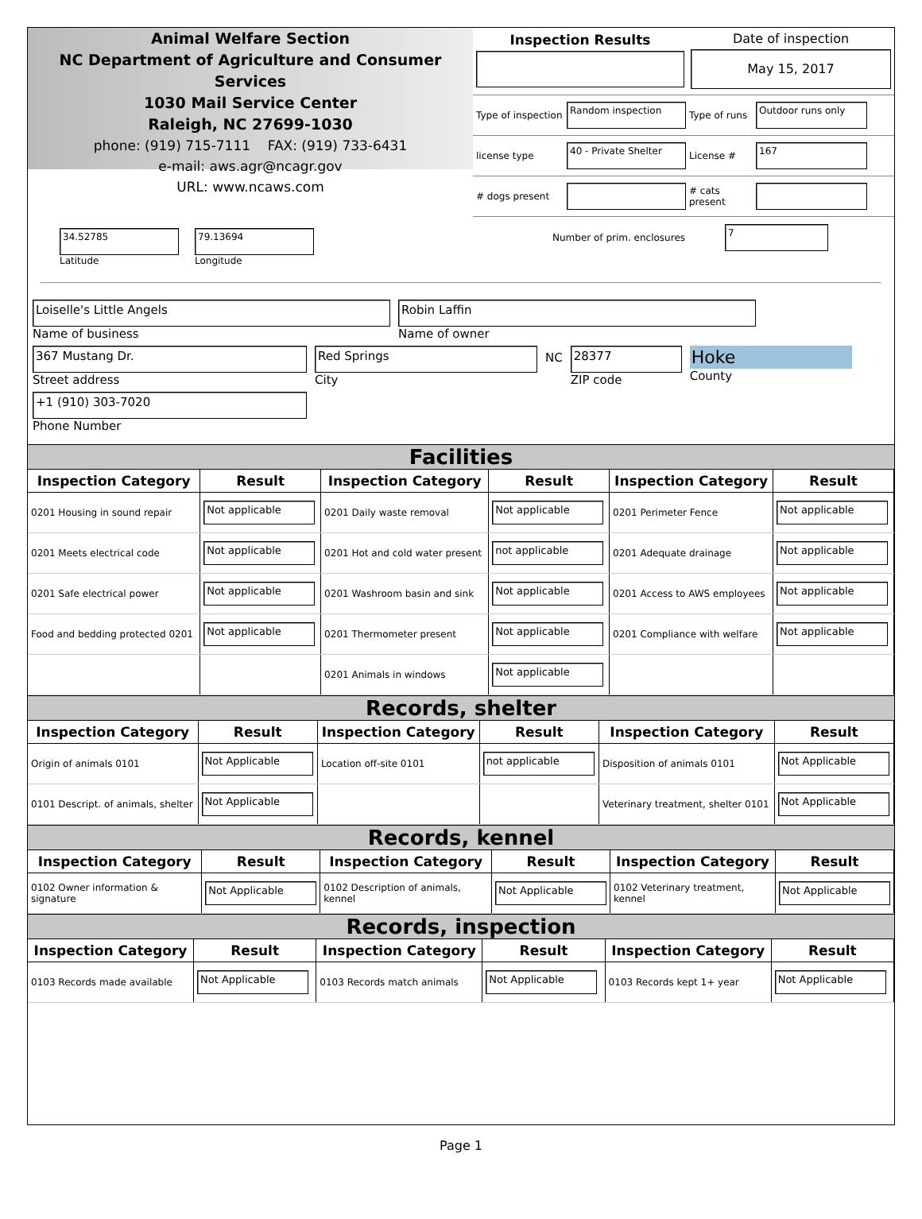Animal Welfare Section
NC Department of Agriculture and Consumer Services
1030 Mail Service Center
Raleigh, NC 27699-1030
phone: (919) 715-7111 FAX: (919) 733-6431
e-mail: aws.agr@ncagr.gov
URL: www.ncaws.com
Inspection Results
Date of inspection
May 15, 2017
Type of inspection
Random inspection
Type of runs
Outdoor runs only
license type
40 - Private Shelter
License #
167
# dogs present
# cats present
34.52785
Latitude
79.13694
Longitude
Number of prim. enclosures
7
Loiselle's Little Angels
Name of business
Robin Laffin
Name of owner
367 Mustang Dr.
Street address
Red Springs
City
NC
28377
ZIP code
Hoke
County
+1 (910) 303-7020
Phone Number
Facilities
| Inspection Category | Result | Inspection Category | Result | Inspection Category | Result |
| --- | --- | --- | --- | --- | --- |
| 0201 Housing in sound repair | Not applicable | 0201 Daily waste removal | Not applicable | 0201 Perimeter Fence | Not applicable |
| 0201 Meets electrical code | Not applicable | 0201 Hot and cold water present | not applicable | 0201 Adequate drainage | Not applicable |
| 0201 Safe electrical power | Not applicable | 0201 Washroom basin and sink | Not applicable | 0201 Access to AWS employees | Not applicable |
| Food and bedding protected 0201 | Not applicable | 0201 Thermometer present | Not applicable | 0201 Compliance with welfare | Not applicable |
| | | 0201 Animals in windows | Not applicable | | |
Records, shelter
| Inspection Category | Result | Inspection Category | Result | Inspection Category | Result |
| --- | --- | --- | --- | --- | --- |
| Origin of animals 0101 | Not Applicable | Location off-site 0101 | not applicable | Disposition of animals 0101 | Not Applicable |
| 0101 Descript. of animals, shelter | Not Applicable | | | Veterinary treatment, shelter 0101 | Not Applicable |
Records, kennel
| Inspection Category | Result | Inspection Category | Result | Inspection Category | Result |
| --- | --- | --- | --- | --- | --- |
| 0102 Owner information & signature | Not Applicable | 0102 Description of animals, kennel | Not Applicable | 0102 Veterinary treatment, kennel | Not Applicable |
Records, inspection
| Inspection Category | Result | Inspection Category | Result | Inspection Category | Result |
| --- | --- | --- | --- | --- | --- |
| 0103 Records made available | Not Applicable | 0103 Records match animals | Not Applicable | 0103 Records kept 1+ year | Not Applicable |
Page 1